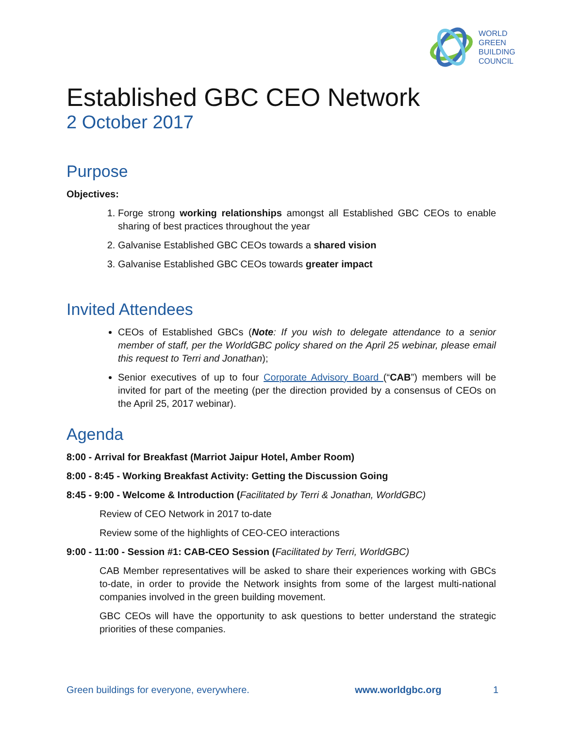WORLD
GREEN
BUILDING
COUNCIL
Established GBC CEO Network
2 October 2017
Purpose
Objectives:
1. Forge strong working relationships amongst all Established GBC CEOs to enable sharing of best practices throughout the year
2. Galvanise Established GBC CEOs towards a shared vision
3. Galvanise Established GBC CEOs towards greater impact
Invited Attendees
CEOs of Established GBCs (Note: If you wish to delegate attendance to a senior member of staff, per the WorldGBC policy shared on the April 25 webinar, please email this request to Terri and Jonathan);
Senior executives of up to four Corporate Advisory Board (“CAB”) members will be invited for part of the meeting (per the direction provided by a consensus of CEOs on the April 25, 2017 webinar).
Agenda
8:00 - Arrival for Breakfast (Marriot Jaipur Hotel, Amber Room)
8:00 - 8:45 - Working Breakfast Activity: Getting the Discussion Going
8:45 - 9:00 - Welcome & Introduction (Facilitated by Terri & Jonathan, WorldGBC)
Review of CEO Network in 2017 to-date
Review some of the highlights of CEO-CEO interactions
9:00 - 11:00 - Session #1: CAB-CEO Session (Facilitated by Terri, WorldGBC)
CAB Member representatives will be asked to share their experiences working with GBCs to-date, in order to provide the Network insights from some of the largest multi-national companies involved in the green building movement.
GBC CEOs will have the opportunity to ask questions to better understand the strategic priorities of these companies.
Green buildings for everyone, everywhere. www.worldgbc.org 1